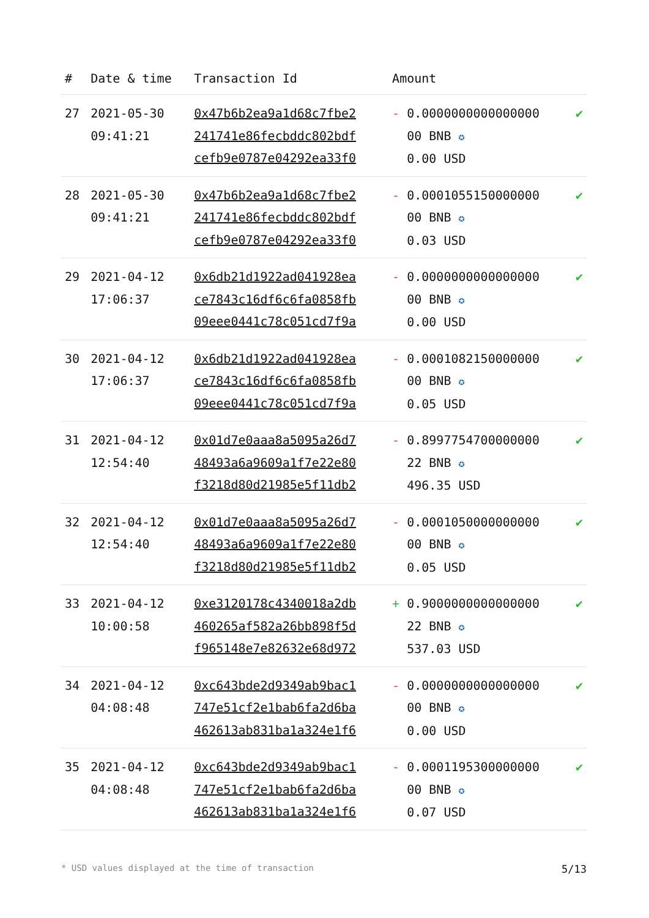| # | Date & time | Transaction Id | Amount | |
| --- | --- | --- | --- | --- |
| 27 | 2021-05-30 09:41:21 | 0x47b6b2ea9a1d68c7fbe2 241741e86fecbddc802bdf cefb9e0787e04292ea33f0 | - 0.0000000000000000 00 BNB ✪ 0.00 USD | ✔ |
| 28 | 2021-05-30 09:41:21 | 0x47b6b2ea9a1d68c7fbe2 241741e86fecbddc802bdf cefb9e0787e04292ea33f0 | - 0.0001055150000000 00 BNB ✪ 0.03 USD | ✔ |
| 29 | 2021-04-12 17:06:37 | 0x6db21d1922ad041928ea ce7843c16df6c6fa0858fb 09eee0441c78c051cd7f9a | - 0.0000000000000000 00 BNB ✪ 0.00 USD | ✔ |
| 30 | 2021-04-12 17:06:37 | 0x6db21d1922ad041928ea ce7843c16df6c6fa0858fb 09eee0441c78c051cd7f9a | - 0.0001082150000000 00 BNB ✪ 0.05 USD | ✔ |
| 31 | 2021-04-12 12:54:40 | 0x01d7e0aaa8a5095a26d7 48493a6a9609a1f7e22e80 f3218d80d21985e5f11db2 | - 0.8997754700000000 22 BNB ✪ 496.35 USD | ✔ |
| 32 | 2021-04-12 12:54:40 | 0x01d7e0aaa8a5095a26d7 48493a6a9609a1f7e22e80 f3218d80d21985e5f11db2 | - 0.0001050000000000 00 BNB ✪ 0.05 USD | ✔ |
| 33 | 2021-04-12 10:00:58 | 0xe3120178c4340018a2db 460265af582a26bb898f5d f965148e7e82632e68d972 | + 0.9000000000000000 22 BNB ✪ 537.03 USD | ✔ |
| 34 | 2021-04-12 04:08:48 | 0xc643bde2d9349ab9bac1 747e51cf2e1bab6fa2d6ba 462613ab831ba1a324e1f6 | - 0.0000000000000000 00 BNB ✪ 0.00 USD | ✔ |
| 35 | 2021-04-12 04:08:48 | 0xc643bde2d9349ab9bac1 747e51cf2e1bab6fa2d6ba 462613ab831ba1a324e1f6 | - 0.0001195300000000 00 BNB ✪ 0.07 USD | ✔ |
* USD values displayed at the time of transaction 5/13